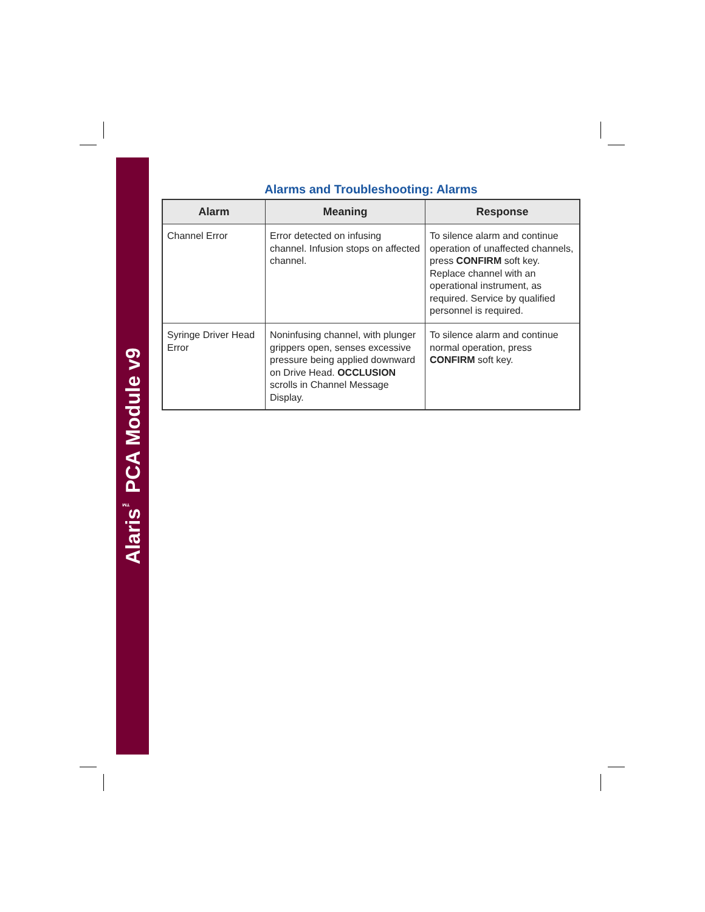Alaris<sup>™</sup> PCA Module v9
Alarms and Troubleshooting: Alarms
| Alarm | Meaning | Response |
| --- | --- | --- |
| Channel Error | Error detected on infusing channel. Infusion stops on affected channel. | To silence alarm and continue operation of unaffected channels, press CONFIRM soft key. Replace channel with an operational instrument, as required. Service by qualified personnel is required. |
| Syringe Driver Head Error | Noninfusing channel, with plunger grippers open, senses excessive pressure being applied downward on Drive Head. OCCLUSION scrolls in Channel Message Display. | To silence alarm and continue normal operation, press CONFIRM soft key. |